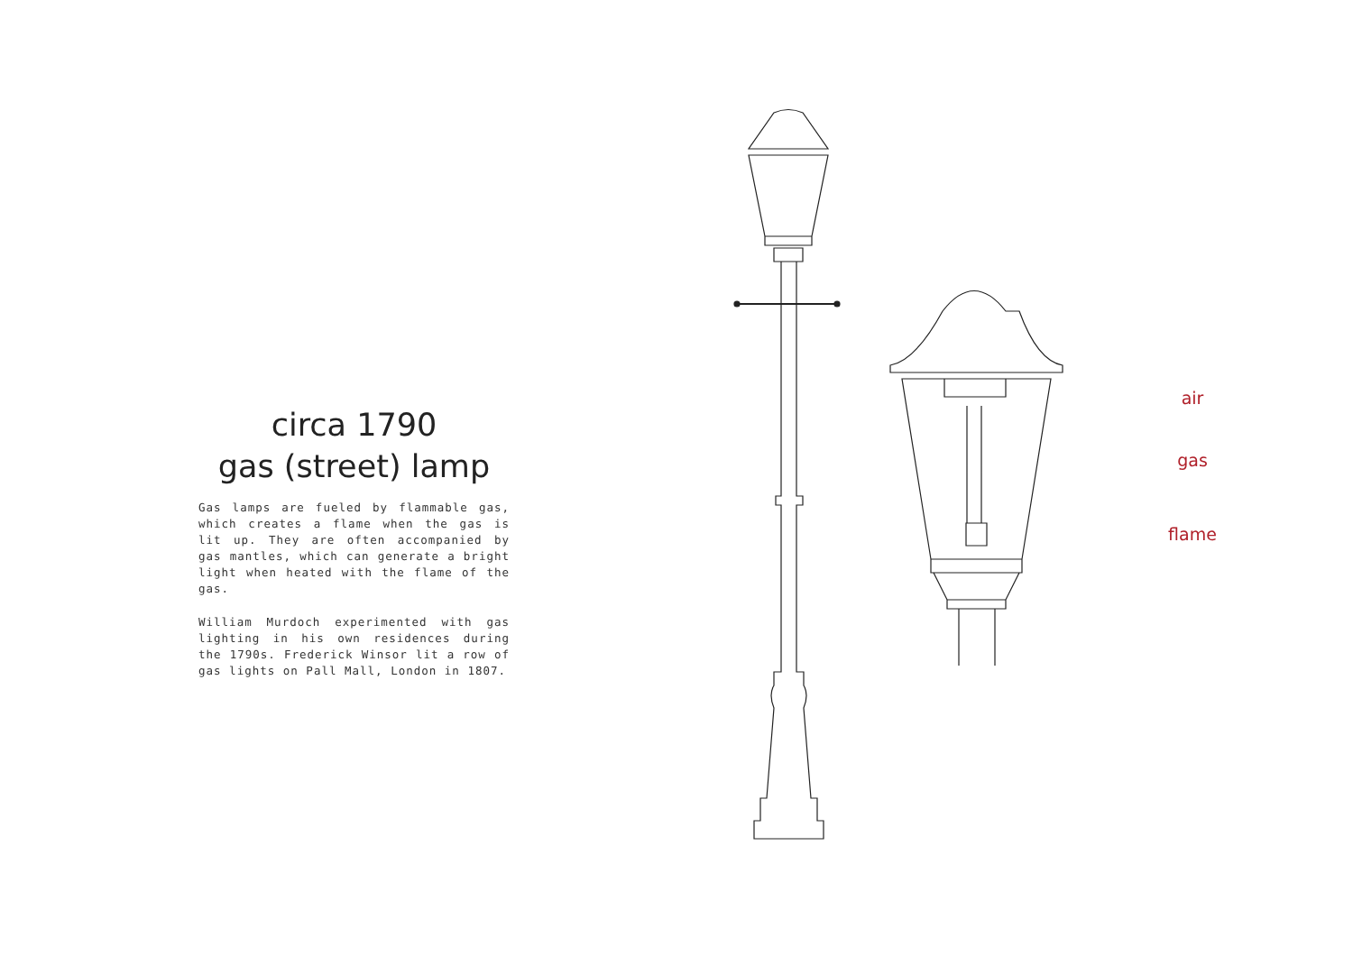circa 1790
gas (street) lamp
Gas lamps are fueled by flammable gas, which creates a flame when the gas is lit up. They are often accompanied by gas mantles, which can generate a bright light when heated with the flame of the gas.
William Murdoch experimented with gas lighting in his own residences during the 1790s. Frederick Winsor lit a row of gas lights on Pall Mall, London in 1807.
air
gas
flame